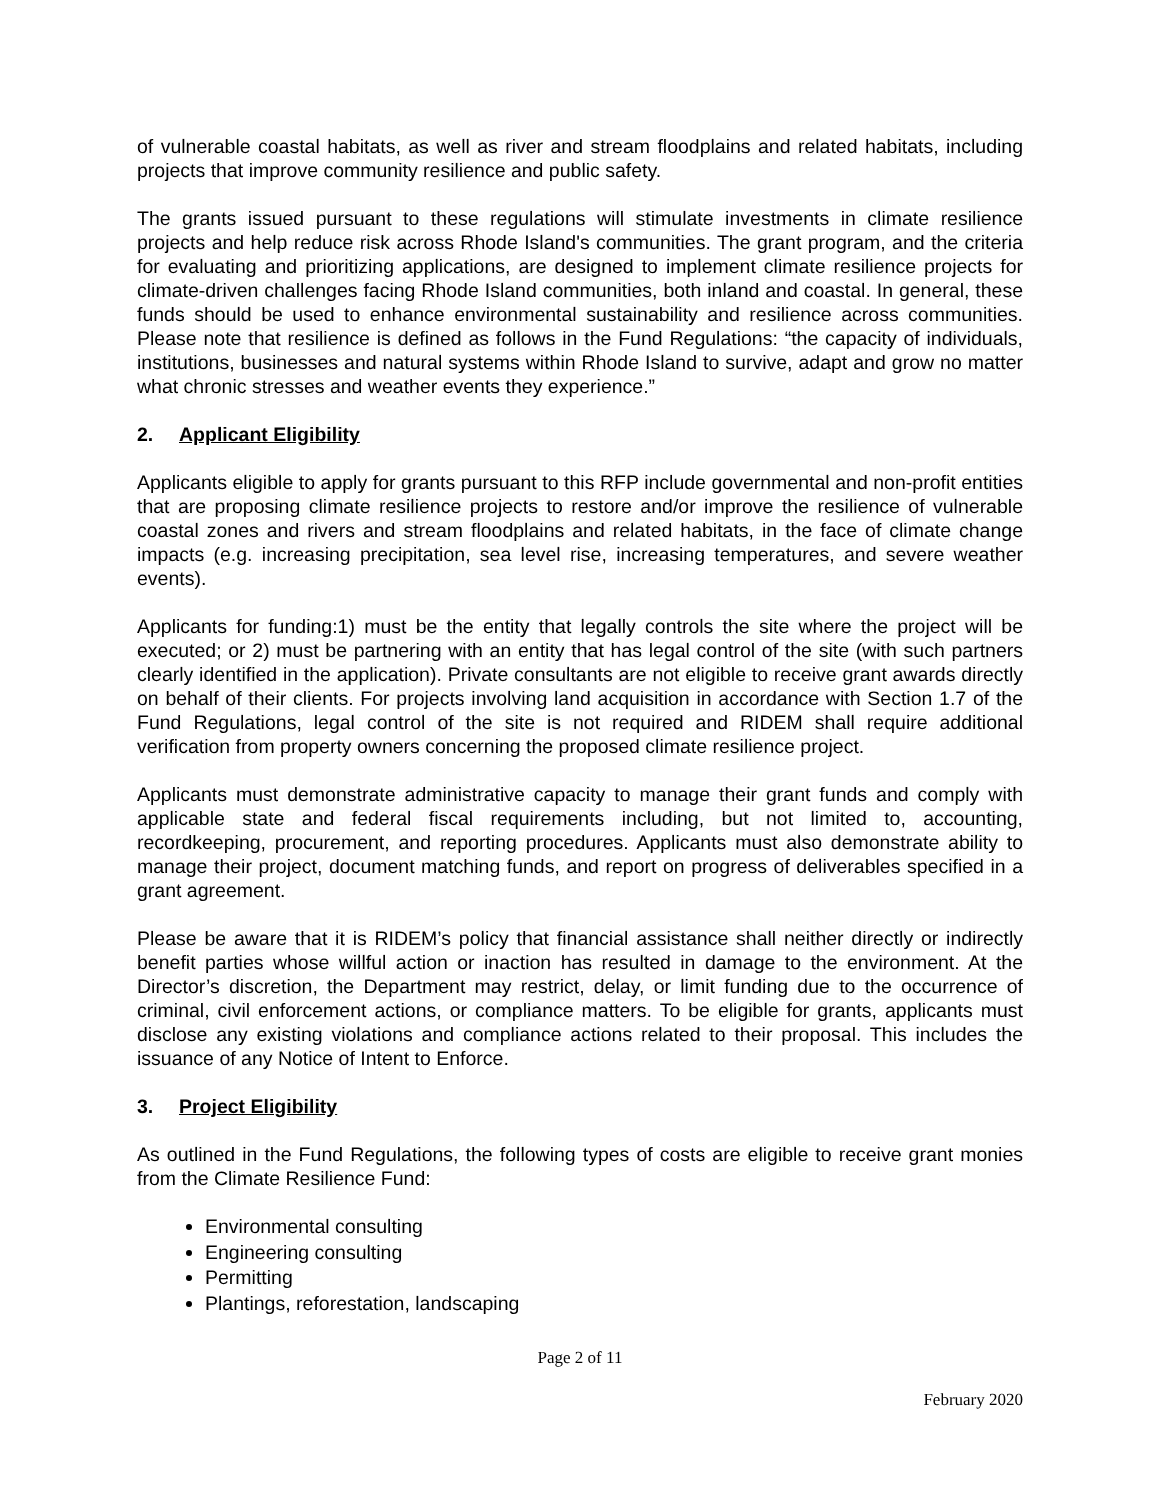of vulnerable coastal habitats, as well as river and stream floodplains and related habitats, including projects that improve community resilience and public safety.
The grants issued pursuant to these regulations will stimulate investments in climate resilience projects and help reduce risk across Rhode Island's communities. The grant program, and the criteria for evaluating and prioritizing applications, are designed to implement climate resilience projects for climate-driven challenges facing Rhode Island communities, both inland and coastal. In general, these funds should be used to enhance environmental sustainability and resilience across communities. Please note that resilience is defined as follows in the Fund Regulations: “the capacity of individuals, institutions, businesses and natural systems within Rhode Island to survive, adapt and grow no matter what chronic stresses and weather events they experience.”
2. Applicant Eligibility
Applicants eligible to apply for grants pursuant to this RFP include governmental and non-profit entities that are proposing climate resilience projects to restore and/or improve the resilience of vulnerable coastal zones and rivers and stream floodplains and related habitats, in the face of climate change impacts (e.g. increasing precipitation, sea level rise, increasing temperatures, and severe weather events).
Applicants for funding:1) must be the entity that legally controls the site where the project will be executed; or 2) must be partnering with an entity that has legal control of the site (with such partners clearly identified in the application). Private consultants are not eligible to receive grant awards directly on behalf of their clients. For projects involving land acquisition in accordance with Section 1.7 of the Fund Regulations, legal control of the site is not required and RIDEM shall require additional verification from property owners concerning the proposed climate resilience project.
Applicants must demonstrate administrative capacity to manage their grant funds and comply with applicable state and federal fiscal requirements including, but not limited to, accounting, recordkeeping, procurement, and reporting procedures. Applicants must also demonstrate ability to manage their project, document matching funds, and report on progress of deliverables specified in a grant agreement.
Please be aware that it is RIDEM’s policy that financial assistance shall neither directly or indirectly benefit parties whose willful action or inaction has resulted in damage to the environment. At the Director’s discretion, the Department may restrict, delay, or limit funding due to the occurrence of criminal, civil enforcement actions, or compliance matters. To be eligible for grants, applicants must disclose any existing violations and compliance actions related to their proposal. This includes the issuance of any Notice of Intent to Enforce.
3. Project Eligibility
As outlined in the Fund Regulations, the following types of costs are eligible to receive grant monies from the Climate Resilience Fund:
Environmental consulting
Engineering consulting
Permitting
Plantings, reforestation, landscaping
Page 2 of 11
February 2020